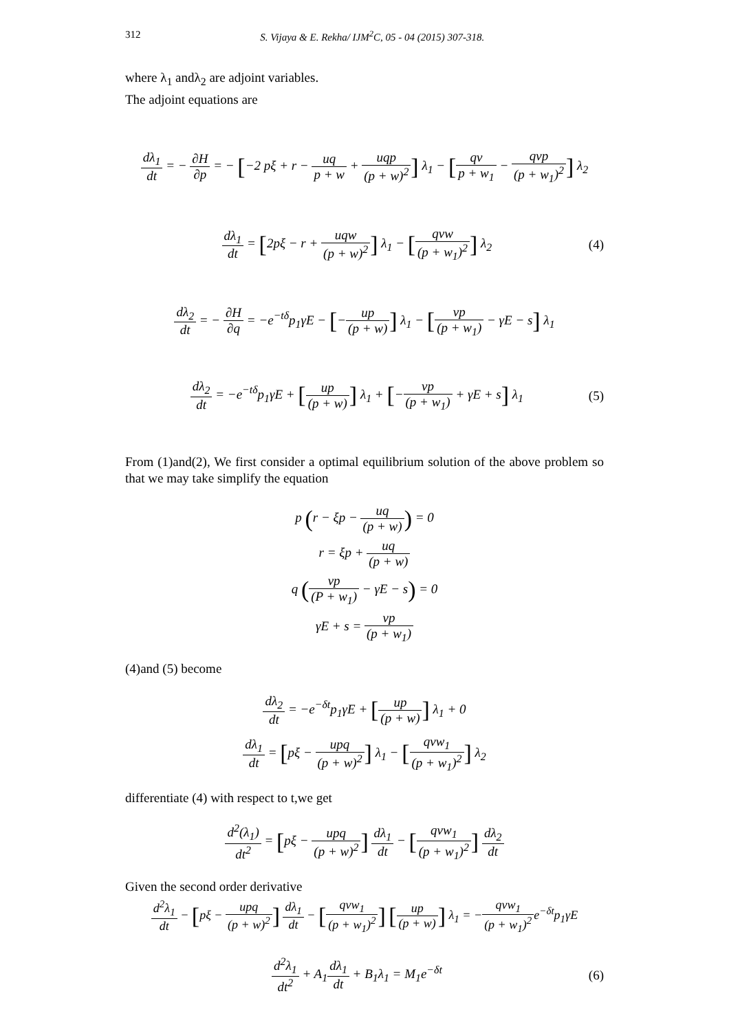312 S. Vijaya & E. Rekha/ IJM<sup>2</sup>C, 05 - 04 (2015) 307-318.
where λ<sub>1</sub> andλ<sub>2</sub> are adjoint variables.
The adjoint equations are
dλ<sub>1</sub> dt = − ∂H ∂p = − [−2 pξ + r − uq p + w + uqp (p + w)<sup>2</sup>] λ<sub>1</sub> − [qv p + w<sub>1</sub> − qvp (p + w<sub>1</sub>)<sup>2</sup>] λ<sub>2</sub>
dλ<sub>1</sub> dt = [2pξ − r + uqw (p + w)<sup>2</sup>] λ<sub>1</sub> − [qvw (p + w<sub>1</sub>)<sup>2</sup>] λ<sub>2</sub>
(4)
dλ<sub>2</sub> dt = − ∂H ∂q = −e<sup>−tδ</sup>p<sub>1</sub>γE − [−up (p + w)] λ<sub>1</sub> − [vp (p + w<sub>1</sub>) − γE − s] λ<sub>1</sub>
dλ<sub>2</sub> dt = −e<sup>−tδ</sup>p<sub>1</sub>γE + [up (p + w)] λ<sub>1</sub> + [−vp (p + w<sub>1</sub>) + γE + s] λ<sub>1</sub>
(5)
From (1)and(2), We first consider a optimal equilibrium solution of the above problem so that we may take simplify the equation
p (r − ξp − uq (p + w)) = 0
r = ξp + uq (p + w)
q (vp (P + w<sub>1</sub>) − γE − s) = 0
γE + s = vp (p + w<sub>1</sub>)
(4)and (5) become
dλ<sub>2</sub> dt = −e<sup>−δt</sup>p<sub>1</sub>γE + [up (p + w)] λ<sub>1</sub> + 0
dλ<sub>1</sub> dt = [pξ − upq (p + w)<sup>2</sup>] λ<sub>1</sub> − [qvw<sub>1</sub> (p + w<sub>1</sub>)<sup>2</sup>] λ<sub>2</sub>
differentiate (4) with respect to t,we get
d<sup>2</sup>(λ<sub>1</sub>) dt<sup>2</sup> = [pξ − upq (p + w)<sup>2</sup>] dλ<sub>1</sub> dt − [qvw<sub>1</sub> (p + w<sub>1</sub>)<sup>2</sup>] dλ<sub>2</sub> dt
Given the second order derivative
d<sup>2</sup>λ<sub>1</sub> dt − [pξ − upq (p + w)<sup>2</sup>] dλ<sub>1</sub> dt − [qvw<sub>1</sub> (p + w<sub>1</sub>)<sup>2</sup>] [up (p + w)] λ<sub>1</sub> = −qvw<sub>1</sub> (p + w<sub>1</sub>)<sup>2</sup>e<sup>−δt</sup>p<sub>1</sub>γE
d<sup>2</sup>λ<sub>1</sub> dt<sup>2</sup> + A<sub>1</sub>dλ<sub>1</sub> dt + B<sub>1</sub>λ<sub>1</sub> = M<sub>1</sub>e<sup>−δt</sup>
(6)